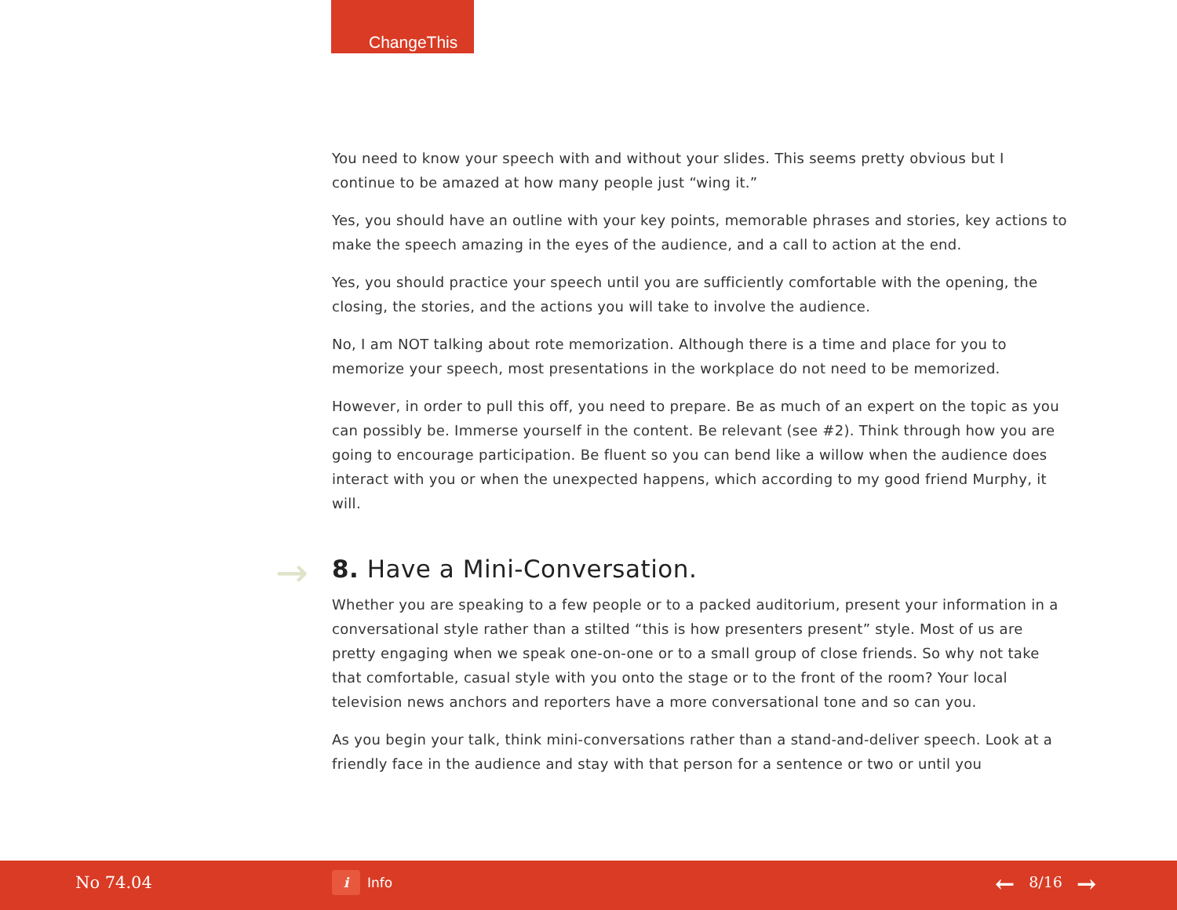ChangeThis
You need to know your speech with and without your slides. This seems pretty obvious but I continue to be amazed at how many people just “wing it.”
Yes, you should have an outline with your key points, memorable phrases and stories, key actions to make the speech amazing in the eyes of the audience, and a call to action at the end.
Yes, you should practice your speech until you are sufficiently comfortable with the opening, the closing, the stories, and the actions you will take to involve the audience.
No, I am NOT talking about rote memorization. Although there is a time and place for you to memorize your speech, most presentations in the workplace do not need to be memorized.
However, in order to pull this off, you need to prepare. Be as much of an expert on the topic as you can possibly be. Immerse yourself in the content. Be relevant (see #2). Think through how you are going to encourage participation. Be fluent so you can bend like a willow when the audience does interact with you or when the unexpected happens, which according to my good friend Murphy, it will.
→ 8. Have a Mini-Conversation.
Whether you are speaking to a few people or to a packed auditorium, present your information in a conversational style rather than a stilted “this is how presenters present” style. Most of us are pretty engaging when we speak one-on-one or to a small group of close friends. So why not take that comfortable, casual style with you onto the stage or to the front of the room? Your local television news anchors and reporters have a more conversational tone and so can you.
As you begin your talk, think mini-conversations rather than a stand-and-deliver speech. Look at a friendly face in the audience and stay with that person for a sentence or two or until you
No 74.04 i Info ← 8/16 →